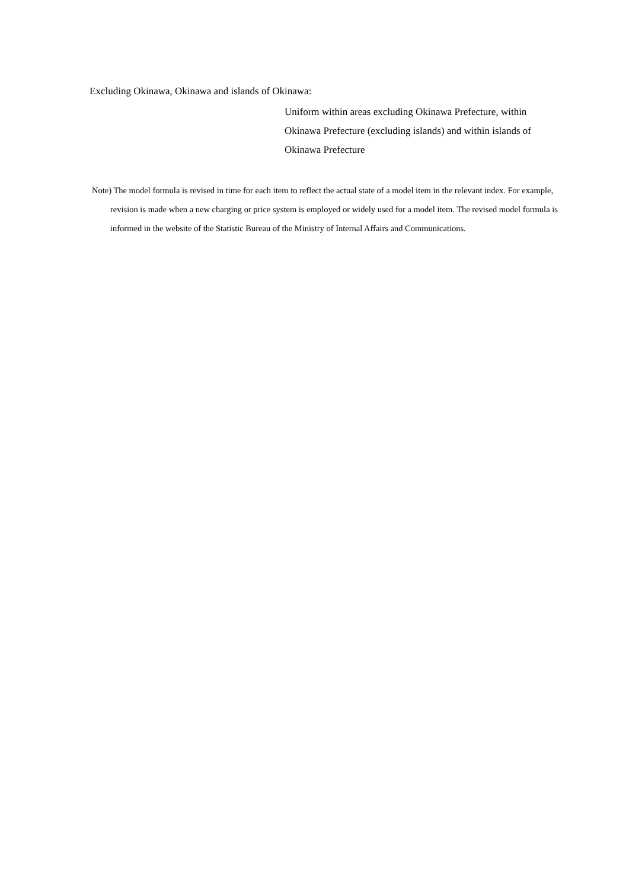Excluding Okinawa, Okinawa and islands of Okinawa:
Uniform within areas excluding Okinawa Prefecture, within Okinawa Prefecture (excluding islands) and within islands of Okinawa Prefecture
Note) The model formula is revised in time for each item to reflect the actual state of a model item in the relevant index. For example, revision is made when a new charging or price system is employed or widely used for a model item. The revised model formula is informed in the website of the Statistic Bureau of the Ministry of Internal Affairs and Communications.